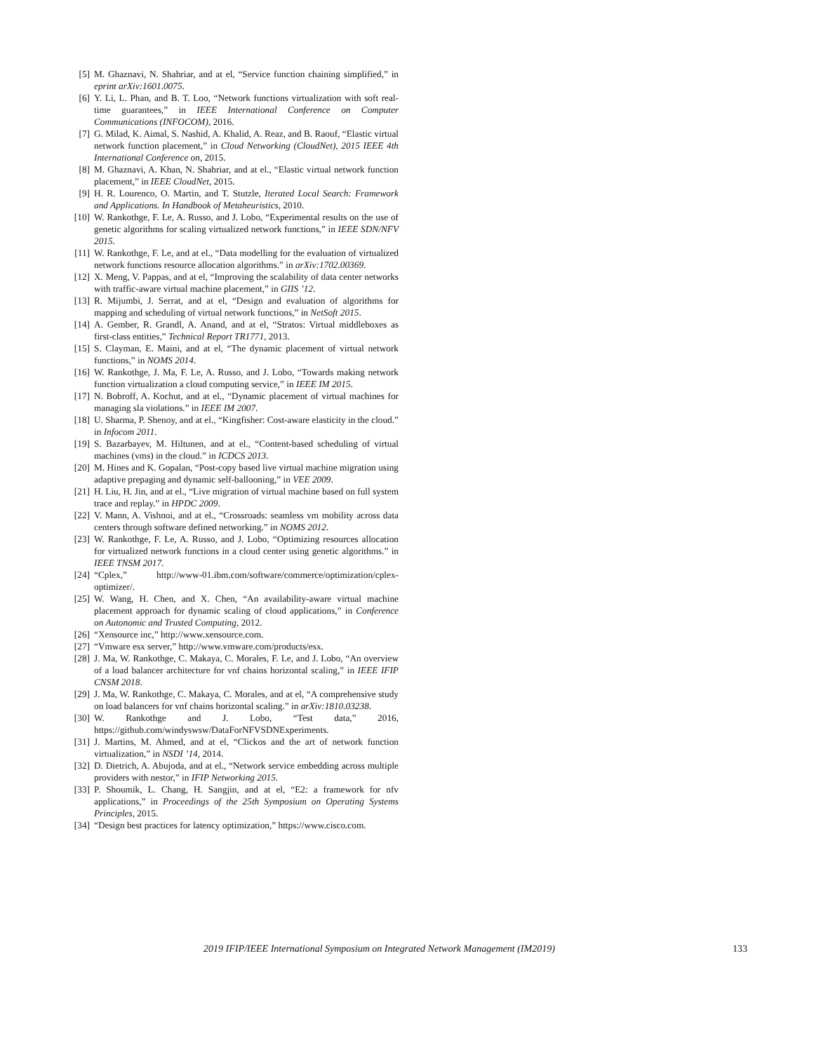[5] M. Ghaznavi, N. Shahriar, and at el, “Service function chaining simplified,” in eprint arXiv:1601.0075.
[6] Y. Li, L. Phan, and B. T. Loo, “Network functions virtualization with soft real-time guarantees,” in IEEE International Conference on Computer Communications (INFOCOM), 2016.
[7] G. Milad, K. Aimal, S. Nashid, A. Khalid, A. Reaz, and B. Raouf, “Elastic virtual network function placement,” in Cloud Networking (CloudNet), 2015 IEEE 4th International Conference on, 2015.
[8] M. Ghaznavi, A. Khan, N. Shahriar, and at el., “Elastic virtual network function placement,” in IEEE CloudNet, 2015.
[9] H. R. Lourenco, O. Martin, and T. Stutzle, Iterated Local Search: Framework and Applications. In Handbook of Metaheuristics, 2010.
[10] W. Rankothge, F. Le, A. Russo, and J. Lobo, “Experimental results on the use of genetic algorithms for scaling virtualized network functions,” in IEEE SDN/NFV 2015.
[11] W. Rankothge, F. Le, and at el., “Data modelling for the evaluation of virtualized network functions resource allocation algorithms.” in arXiv:1702.00369.
[12] X. Meng, V. Pappas, and at el, “Improving the scalability of data center networks with traffic-aware virtual machine placement,” in GIIS ’12.
[13] R. Mijumbi, J. Serrat, and at el, “Design and evaluation of algorithms for mapping and scheduling of virtual network functions,” in NetSoft 2015.
[14] A. Gember, R. Grandl, A. Anand, and at el, “Stratos: Virtual middleboxes as first-class entities,” Technical Report TR1771, 2013.
[15] S. Clayman, E. Maini, and at el, “The dynamic placement of virtual network functions,” in NOMS 2014.
[16] W. Rankothge, J. Ma, F. Le, A. Russo, and J. Lobo, “Towards making network function virtualization a cloud computing service,” in IEEE IM 2015.
[17] N. Bobroff, A. Kochut, and at el., “Dynamic placement of virtual machines for managing sla violations.” in IEEE IM 2007.
[18] U. Sharma, P. Shenoy, and at el., “Kingfisher: Cost-aware elasticity in the cloud.” in Infocom 2011.
[19] S. Bazarbayev, M. Hiltunen, and at el., “Content-based scheduling of virtual machines (vms) in the cloud.” in ICDCS 2013.
[20] M. Hines and K. Gopalan, “Post-copy based live virtual machine migration using adaptive prepaging and dynamic self-ballooning,” in VEE 2009.
[21] H. Liu, H. Jin, and at el., “Live migration of virtual machine based on full system trace and replay.” in HPDC 2009.
[22] V. Mann, A. Vishnoi, and at el., “Crossroads: seamless vm mobility across data centers through software defined networking.” in NOMS 2012.
[23] W. Rankothge, F. Le, A. Russo, and J. Lobo, “Optimizing resources allocation for virtualized network functions in a cloud center using genetic algorithms.” in IEEE TNSM 2017.
[24] “Cplex,” http://www-01.ibm.com/software/commerce/optimization/cplex-optimizer/.
[25] W. Wang, H. Chen, and X. Chen, “An availability-aware virtual machine placement approach for dynamic scaling of cloud applications,” in Conference on Autonomic and Trusted Computing, 2012.
[26] “Xensource inc,” http://www.xensource.com.
[27] “Vmware esx server,” http://www.vmware.com/products/esx.
[28] J. Ma, W. Rankothge, C. Makaya, C. Morales, F. Le, and J. Lobo, “An overview of a load balancer architecture for vnf chains horizontal scaling,” in IEEE IFIP CNSM 2018.
[29] J. Ma, W. Rankothge, C. Makaya, C. Morales, and at el, “A comprehensive study on load balancers for vnf chains horizontal scaling.” in arXiv:1810.03238.
[30] W. Rankothge and J. Lobo, “Test data,” 2016, https://github.com/windyswsw/DataForNFVSDNExperiments.
[31] J. Martins, M. Ahmed, and at el, “Clickos and the art of network function virtualization,” in NSDI ’14, 2014.
[32] D. Dietrich, A. Abujoda, and at el., “Network service embedding across multiple providers with nestor,” in IFIP Networking 2015.
[33] P. Shoumik, L. Chang, H. Sangjin, and at el, “E2: a framework for nfv applications,” in Proceedings of the 25th Symposium on Operating Systems Principles, 2015.
[34] “Design best practices for latency optimization,” https://www.cisco.com.
2019 IFIP/IEEE International Symposium on Integrated Network Management (IM2019) 133